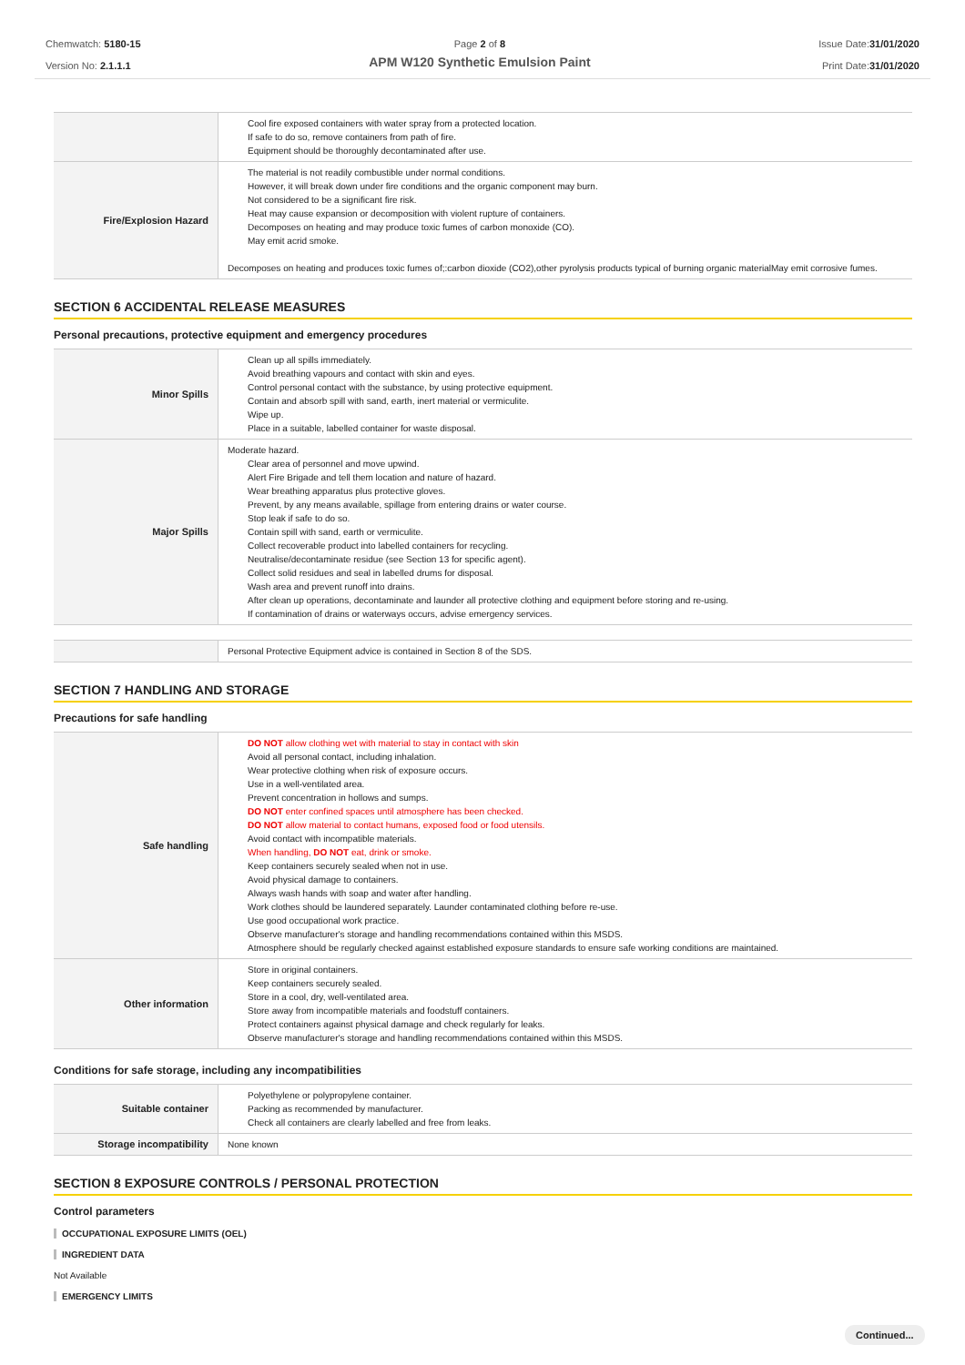Chemwatch: 5180-15
Version No: 2.1.1.1
Page 2 of 8
APM W120 Synthetic Emulsion Paint
Issue Date:31/01/2020
Print Date:31/01/2020
| | Cool fire exposed containers with water spray from a protected location. If safe to do so, remove containers from path of fire. Equipment should be thoroughly decontaminated after use. |
| Fire/Explosion Hazard | The material is not readily combustible under normal conditions. However, it will break down under fire conditions and the organic component may burn. Not considered to be a significant fire risk. Heat may cause expansion or decomposition with violent rupture of containers. Decomposes on heating and may produce toxic fumes of carbon monoxide (CO). May emit acrid smoke. Decomposes on heating and produces toxic fumes of;:carbon dioxide (CO2),other pyrolysis products typical of burning organic materialMay emit corrosive fumes. |
SECTION 6 ACCIDENTAL RELEASE MEASURES
Personal precautions, protective equipment and emergency procedures
| Minor Spills | Clean up all spills immediately. Avoid breathing vapours and contact with skin and eyes. Control personal contact with the substance, by using protective equipment. Contain and absorb spill with sand, earth, inert material or vermiculite. Wipe up. Place in a suitable, labelled container for waste disposal. |
| Major Spills | Moderate hazard. Clear area of personnel and move upwind. Alert Fire Brigade and tell them location and nature of hazard. Wear breathing apparatus plus protective gloves. Prevent, by any means available, spillage from entering drains or water course. Stop leak if safe to do so. Contain spill with sand, earth or vermiculite. Collect recoverable product into labelled containers for recycling. Neutralise/decontaminate residue (see Section 13 for specific agent). Collect solid residues and seal in labelled drums for disposal. Wash area and prevent runoff into drains. After clean up operations, decontaminate and launder all protective clothing and equipment before storing and re-using. If contamination of drains or waterways occurs, advise emergency services. |
| | Personal Protective Equipment advice is contained in Section 8 of the SDS. |
SECTION 7 HANDLING AND STORAGE
Precautions for safe handling
| Safe handling | DO NOT allow clothing wet with material to stay in contact with skin Avoid all personal contact, including inhalation. Wear protective clothing when risk of exposure occurs. Use in a well-ventilated area. Prevent concentration in hollows and sumps. DO NOT enter confined spaces until atmosphere has been checked. DO NOT allow material to contact humans, exposed food or food utensils. Avoid contact with incompatible materials. When handling, DO NOT eat, drink or smoke. Keep containers securely sealed when not in use. Avoid physical damage to containers. Always wash hands with soap and water after handling. Work clothes should be laundered separately. Launder contaminated clothing before re-use. Use good occupational work practice. Observe manufacturer's storage and handling recommendations contained within this MSDS. Atmosphere should be regularly checked against established exposure standards to ensure safe working conditions are maintained. |
| Other information | Store in original containers. Keep containers securely sealed. Store in a cool, dry, well-ventilated area. Store away from incompatible materials and foodstuff containers. Protect containers against physical damage and check regularly for leaks. Observe manufacturer's storage and handling recommendations contained within this MSDS. |
Conditions for safe storage, including any incompatibilities
| Suitable container | Polyethylene or polypropylene container. Packing as recommended by manufacturer. Check all containers are clearly labelled and free from leaks. |
| Storage incompatibility | None known |
SECTION 8 EXPOSURE CONTROLS / PERSONAL PROTECTION
Control parameters
OCCUPATIONAL EXPOSURE LIMITS (OEL)
INGREDIENT DATA
Not Available
EMERGENCY LIMITS
Continued...